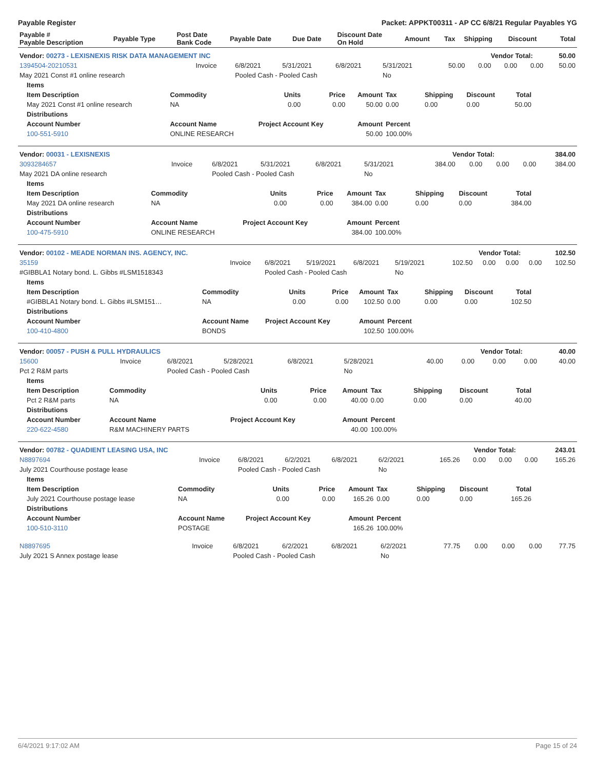Payable Register Packet: APPKT00311 - AP CC 6/8/21 Regular Payables YG
| Payable # Payable Description | Payable Type | Post Date Bank Code | Payable Date | Due Date | Discount Date On Hold | Amount | Tax | Shipping | Discount | Total |
| --- | --- | --- | --- | --- | --- | --- | --- | --- | --- | --- |
| Vendor: 00273 - LEXISNEXIS RISK DATA MANAGEMENT INC | Vendor Total: | 50.00 |
| --- | --- | --- |
| 1394504-20210531 | Invoice | 6/8/2021 | 5/31/2021 | 6/8/2021 | 5/31/2021 | 50.00 | 0.00 | 0.00 | 0.00 | 50.00 |
| May 2021 Const #1 online research | | Pooled Cash - Pooled Cash | | | No | | | | | |
| Items | | | | | | | | |
| --- | --- | --- | --- | --- | --- | --- | --- | --- |
| Item Description | Commodity | Units | Price | Amount | Tax | Shipping | Discount | Total |
| May 2021 Const #1 online research | NA | 0.00 | 0.00 | 50.00 | 0.00 | 0.00 | 0.00 | 50.00 |
| Distributions | | | | | | | | |
| Account Number | Account Name | Project Account Key | | Amount | Percent | | | |
| 100-551-5910 | ONLINE RESEARCH | | | 50.00 | 100.00% | | | |
| Vendor: 00031 - LEXISNEXIS | Vendor Total: | 384.00 |
| --- | --- | --- |
| 3093284657 | Invoice | 6/8/2021 | 5/31/2021 | 6/8/2021 | 5/31/2021 | 384.00 | 0.00 | 0.00 | 0.00 | 384.00 |
| May 2021 DA online research | | Pooled Cash - Pooled Cash | | | No | | | | | |
| Items | | | | | | | | |
| --- | --- | --- | --- | --- | --- | --- | --- | --- |
| Item Description | Commodity | Units | Price | Amount | Tax | Shipping | Discount | Total |
| May 2021 DA online research | NA | 0.00 | 0.00 | 384.00 | 0.00 | 0.00 | 0.00 | 384.00 |
| Distributions | | | | | | | | |
| Account Number | Account Name | Project Account Key | | Amount | Percent | | | |
| 100-475-5910 | ONLINE RESEARCH | | | 384.00 | 100.00% | | | |
| Vendor: 00102 - MEADE NORMAN INS. AGENCY, INC. | Vendor Total: | 102.50 |
| --- | --- | --- |
| 35159 | Invoice | 6/8/2021 | 5/19/2021 | 6/8/2021 | 5/19/2021 | 102.50 | 0.00 | 0.00 | 0.00 | 102.50 |
| #GIBBLA1 Notary bond. L. Gibbs #LSM1518343 | | Pooled Cash - Pooled Cash | | | No | | | | | |
| Items | | | | | | | | |
| --- | --- | --- | --- | --- | --- | --- | --- | --- |
| Item Description | Commodity | Units | Price | Amount | Tax | Shipping | Discount | Total |
| #GIBBLA1 Notary bond. L. Gibbs #LSM151… | NA | 0.00 | 0.00 | 102.50 | 0.00 | 0.00 | 0.00 | 102.50 |
| Distributions | | | | | | | | |
| Account Number | Account Name | Project Account Key | | Amount | Percent | | | |
| 100-410-4800 | BONDS | | | 102.50 | 100.00% | | | |
| Vendor: 00057 - PUSH & PULL HYDRAULICS | Vendor Total: | 40.00 |
| --- | --- | --- |
| 15600 | Invoice | 6/8/2021 | 5/28/2021 | 6/8/2021 | 5/28/2021 | 40.00 | 0.00 | 0.00 | 0.00 | 40.00 |
| Pct 2 R&M parts | | Pooled Cash - Pooled Cash | | | No | | | | | |
| Items | | | | | | | | |
| --- | --- | --- | --- | --- | --- | --- | --- | --- |
| Item Description | Commodity | Units | Price | Amount | Tax | Shipping | Discount | Total |
| Pct 2 R&M parts | NA | 0.00 | 0.00 | 40.00 | 0.00 | 0.00 | 0.00 | 40.00 |
| Distributions | | | | | | | | |
| Account Number | Account Name | Project Account Key | | Amount | Percent | | | |
| 220-622-4580 | R&M MACHINERY PARTS | | | 40.00 | 100.00% | | | |
| Vendor: 00782 - QUADIENT LEASING USA, INC | Vendor Total: | 243.01 |
| --- | --- | --- |
| N8897694 | Invoice | 6/8/2021 | 6/2/2021 | 6/8/2021 | 6/2/2021 | 165.26 | 0.00 | 0.00 | 0.00 | 165.26 |
| July 2021 Courthouse postage lease | | Pooled Cash - Pooled Cash | | | No | | | | | |
| Items | | | | | | | | |
| --- | --- | --- | --- | --- | --- | --- | --- | --- |
| Item Description | Commodity | Units | Price | Amount | Tax | Shipping | Discount | Total |
| July 2021 Courthouse postage lease | NA | 0.00 | 0.00 | 165.26 | 0.00 | 0.00 | 0.00 | 165.26 |
| Distributions | | | | | | | | |
| Account Number | Account Name | Project Account Key | | Amount | Percent | | | |
| 100-510-3110 | POSTAGE | | | 165.26 | 100.00% | | | |
| N8897695 | Invoice | 6/8/2021 | 6/2/2021 | 6/8/2021 | 6/2/2021 | 77.75 | 0.00 | 0.00 | 0.00 | 77.75 |
| July 2021 S Annex postage lease | | Pooled Cash - Pooled Cash | | | No | | | | | |
6/4/2021 9:17:02 AM Page 15 of 24